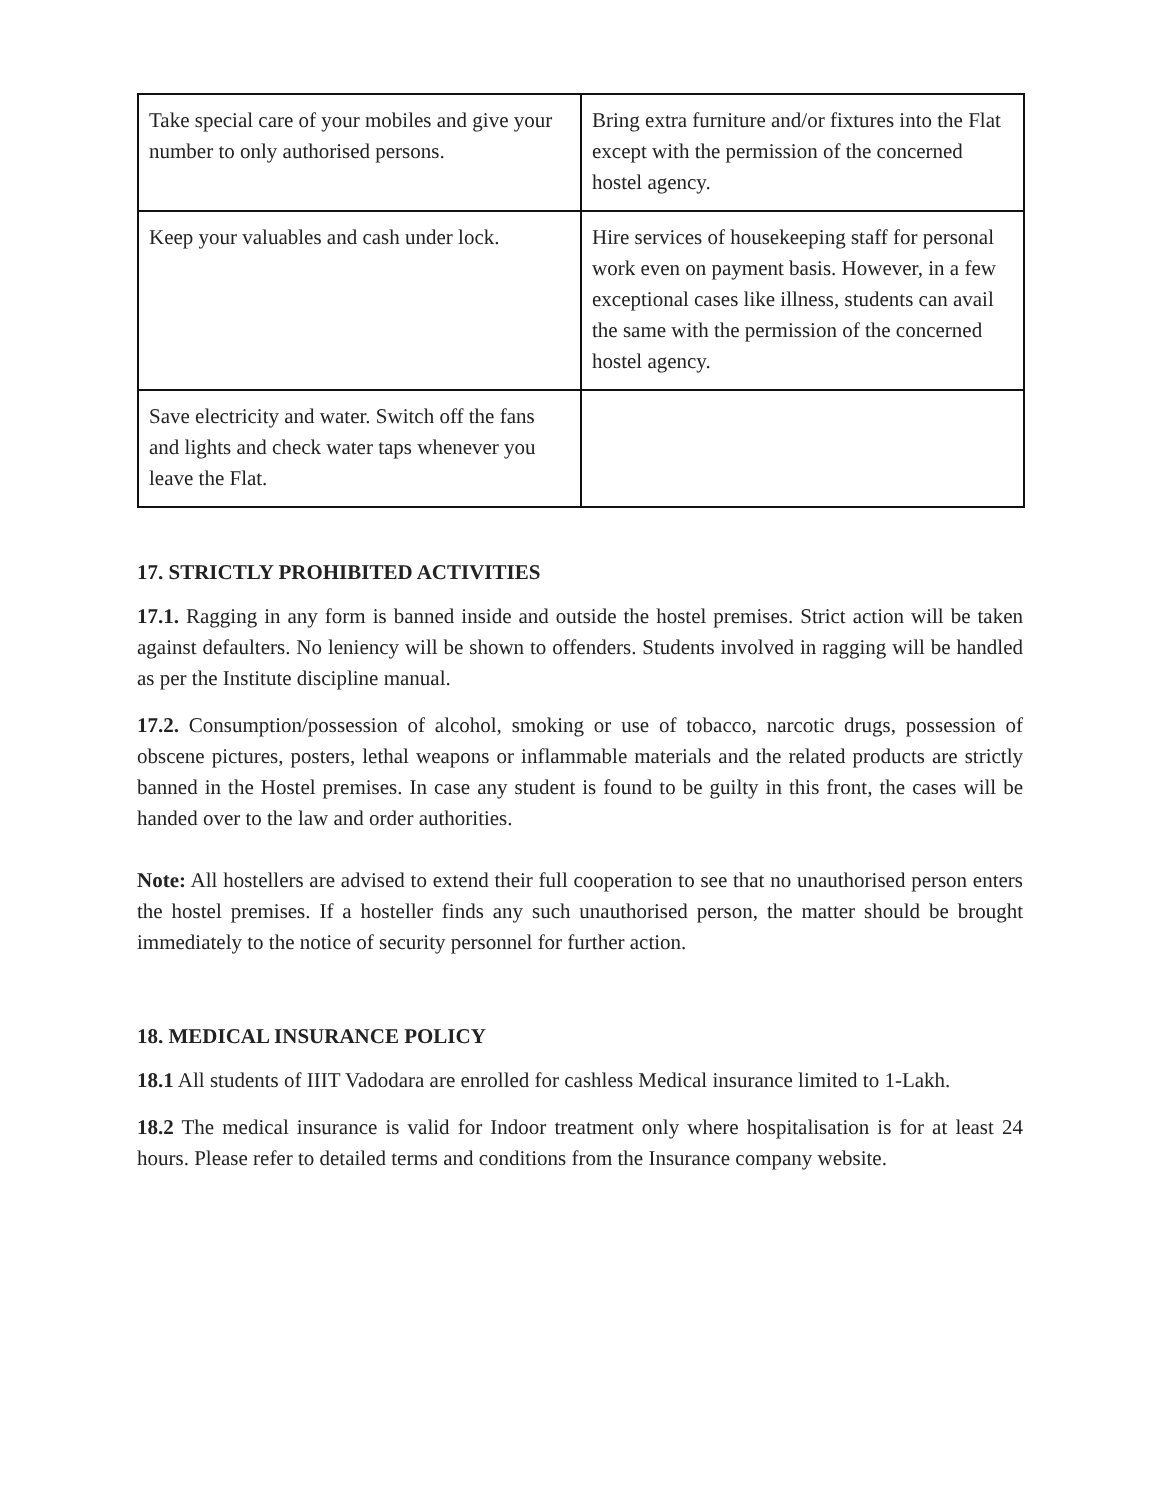| Take special care of your mobiles and give your number to only authorised persons. | Bring extra furniture and/or fixtures into the Flat except with the permission of the concerned hostel agency. |
| Keep your valuables and cash under lock. | Hire services of housekeeping staff for personal work even on payment basis. However, in a few exceptional cases like illness, students can avail the same with the permission of the concerned hostel agency. |
| Save electricity and water. Switch off the fans and lights and check water taps whenever you leave the Flat. | |
17. STRICTLY PROHIBITED ACTIVITIES
17.1. Ragging in any form is banned inside and outside the hostel premises. Strict action will be taken against defaulters. No leniency will be shown to offenders. Students involved in ragging will be handled as per the Institute discipline manual.
17.2. Consumption/possession of alcohol, smoking or use of tobacco, narcotic drugs, possession of obscene pictures, posters, lethal weapons or inflammable materials and the related products are strictly banned in the Hostel premises. In case any student is found to be guilty in this front, the cases will be handed over to the law and order authorities.
Note: All hostellers are advised to extend their full cooperation to see that no unauthorised person enters the hostel premises. If a hosteller finds any such unauthorised person, the matter should be brought immediately to the notice of security personnel for further action.
18. MEDICAL INSURANCE POLICY
18.1 All students of IIIT Vadodara are enrolled for cashless Medical insurance limited to 1-Lakh.
18.2 The medical insurance is valid for Indoor treatment only where hospitalisation is for at least 24 hours. Please refer to detailed terms and conditions from the Insurance company website.